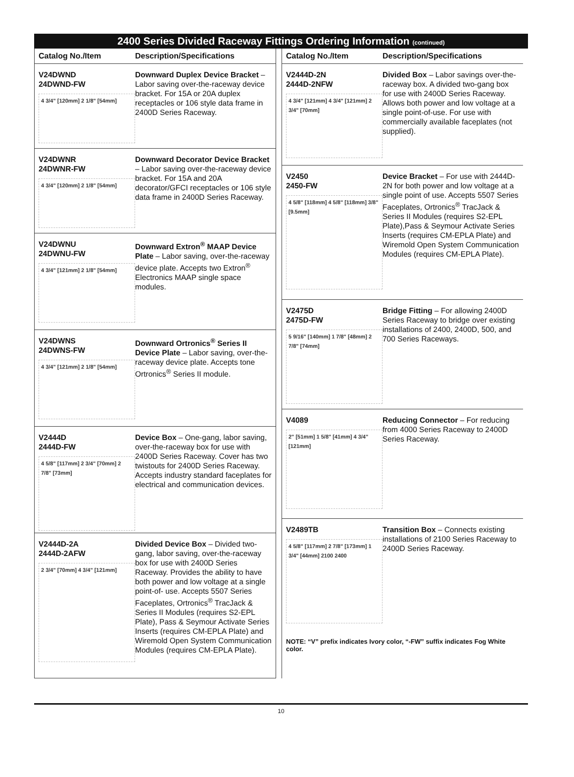2400 Series Divided Raceway Fittings Ordering Information (continued)
Catalog No./Item Description/Specifications
V24DWND
24DWND-FW
4 3/4" [120mm] 2 1/8" [54mm]
Downward Duplex Device Bracket – Labor saving over-the-raceway device bracket. For 15A or 20A duplex receptacles or 106 style data frame in 2400D Series Raceway.
V24DWNR
24DWNR-FW
4 3/4" [120mm] 2 1/8" [54mm]
Downward Decorator Device Bracket – Labor saving over-the-raceway device bracket. For 15A and 20A decorator/GFCI receptacles or 106 style data frame in 2400D Series Raceway.
V24DWNU
24DWNU-FW
4 3/4" [121mm] 2 1/8" [54mm]
Downward Extron<sup>®</sup> MAAP Device Plate – Labor saving, over-the-raceway device plate. Accepts two Extron<sup>®</sup> Electronics MAAP single space modules.
V24DWNS
24DWNS-FW
4 3/4" [121mm] 2 1/8" [54mm]
Downward Ortronics<sup>®</sup> Series II Device Plate – Labor saving, over-the-raceway device plate. Accepts tone Ortronics<sup>®</sup> Series II module.
V2444D
2444D-FW
4 5/8" [117mm] 2 3/4" [70mm] 2 7/8" [73mm]
Device Box – One-gang, labor saving, over-the-raceway box for use with 2400D Series Raceway. Cover has two twistouts for 2400D Series Raceway. Accepts industry standard faceplates for electrical and communication devices.
V2444D-2A
2444D-2AFW
2 3/4" [70mm] 4 3/4" [121mm]
Divided Device Box – Divided two-gang, labor saving, over-the-raceway box for use with 2400D Series Raceway. Provides the ability to have both power and low voltage at a single point-of- use. Accepts 5507 Series Faceplates, Ortronics<sup>®</sup> TracJack & Series II Modules (requires S2-EPL Plate), Pass & Seymour Activate Series Inserts (requires CM-EPLA Plate) and Wiremold Open System Communication Modules (requires CM-EPLA Plate).
Catalog No./Item Description/Specifications
V2444D-2N
2444D-2NFW
4 3/4" [121mm] 4 3/4" [121mm] 2 3/4" [70mm]
Divided Box – Labor savings over-the- raceway box. A divided two-gang box for use with 2400D Series Raceway. Allows both power and low voltage at a single point-of-use. For use with commercially available faceplates (not supplied).
V2450
2450-FW
4 5/8" [118mm] 4 5/8" [118mm] 3/8" [9.5mm]
Device Bracket – For use with 2444D-2N for both power and low voltage at a single point of use. Accepts 5507 Series Faceplates, Ortronics<sup>®</sup> TracJack & Series II Modules (requires S2-EPL Plate),Pass & Seymour Activate Series Inserts (requires CM-EPLA Plate) and Wiremold Open System Communication Modules (requires CM-EPLA Plate).
V2475D
2475D-FW
5 9/16" [140mm] 1 7/8" [48mm] 2 7/8" [74mm]
Bridge Fitting – For allowing 2400D Series Raceway to bridge over existing installations of 2400, 2400D, 500, and 700 Series Raceways.
V4089
2" [51mm] 1 5/8" [41mm] 4 3/4" [121mm]
Reducing Connector – For reducing from 4000 Series Raceway to 2400D Series Raceway.
V2489TB
4 5/8" [117mm] 2 7/8" [173mm] 1 3/4" [44mm] 2100 2400
Transition Box – Connects existing installations of 2100 Series Raceway to 2400D Series Raceway.
NOTE: “V” prefix indicates Ivory color, “-FW” suffix indicates Fog White color.
10